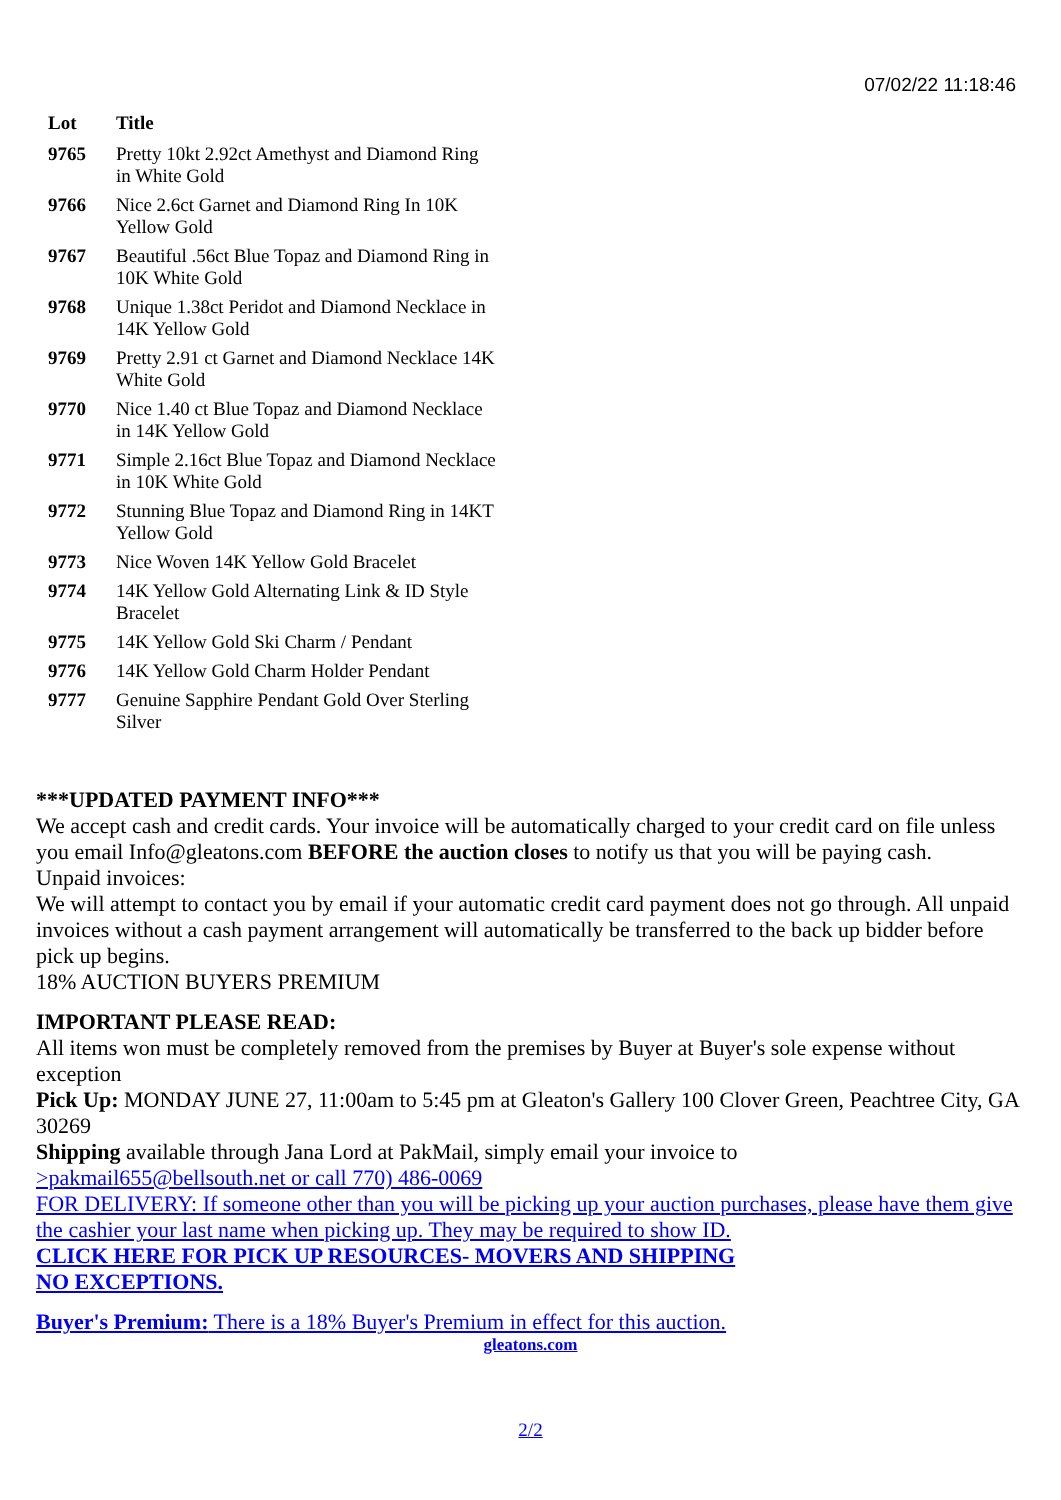07/02/22 11:18:46
| Lot | Title |
| --- | --- |
| 9765 | Pretty 10kt 2.92ct Amethyst and Diamond Ring in White Gold |
| 9766 | Nice 2.6ct Garnet and Diamond Ring In 10K Yellow Gold |
| 9767 | Beautiful .56ct Blue Topaz and Diamond Ring in 10K White Gold |
| 9768 | Unique 1.38ct Peridot and Diamond Necklace in 14K Yellow Gold |
| 9769 | Pretty 2.91 ct Garnet and Diamond Necklace 14K White Gold |
| 9770 | Nice 1.40 ct Blue Topaz and Diamond Necklace in 14K Yellow Gold |
| 9771 | Simple 2.16ct Blue Topaz and Diamond Necklace in 10K White Gold |
| 9772 | Stunning Blue Topaz and Diamond Ring in 14KT Yellow Gold |
| 9773 | Nice Woven 14K Yellow Gold Bracelet |
| 9774 | 14K Yellow Gold Alternating Link & ID Style Bracelet |
| 9775 | 14K Yellow Gold Ski Charm / Pendant |
| 9776 | 14K Yellow Gold Charm Holder Pendant |
| 9777 | Genuine Sapphire Pendant Gold Over Sterling Silver |
***UPDATED PAYMENT INFO***
We accept cash and credit cards. Your invoice will be automatically charged to your credit card on file unless you email Info@gleatons.com BEFORE the auction closes to notify us that you will be paying cash.
Unpaid invoices:
We will attempt to contact you by email if your automatic credit card payment does not go through. All unpaid invoices without a cash payment arrangement will automatically be transferred to the back up bidder before pick up begins.
18% AUCTION BUYERS PREMIUM
IMPORTANT PLEASE READ:
All items won must be completely removed from the premises by Buyer at Buyer's sole expense without exception
Pick Up: MONDAY JUNE 27, 11:00am to 5:45 pm at Gleaton's Gallery 100 Clover Green, Peachtree City, GA 30269
Shipping available through Jana Lord at PakMail, simply email your invoice to
>pakmail655@bellsouth.net or call 770) 486-0069
FOR DELIVERY: If someone other than you will be picking up your auction purchases, please have them give the cashier your last name when picking up. They may be required to show ID.
CLICK HERE FOR PICK UP RESOURCES- MOVERS AND SHIPPING
NO EXCEPTIONS.
Buyer's Premium: There is a 18% Buyer's Premium in effect for this auction.
gleatons.com
2/2